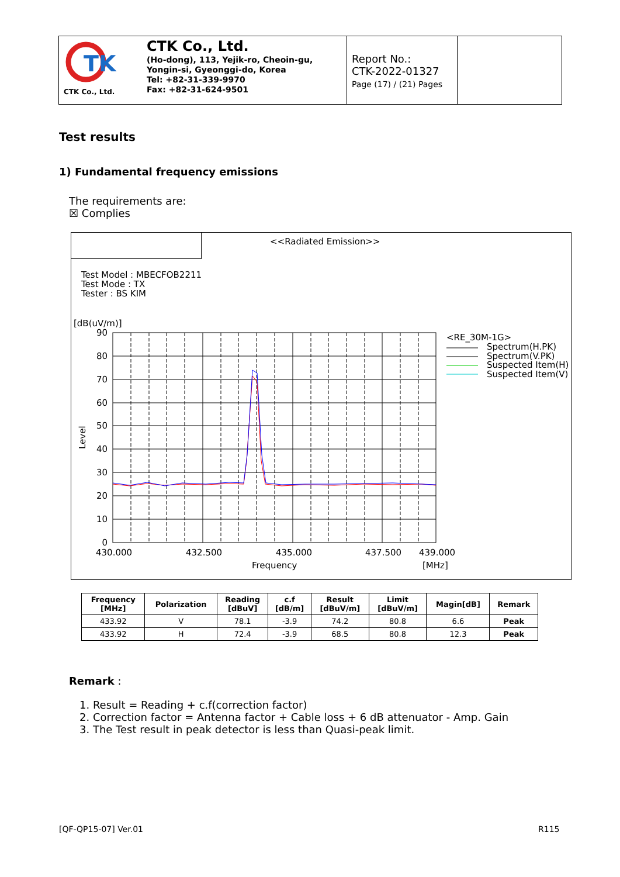TK
CTK Co., Ltd.
CTK Co., Ltd.
(Ho-dong), 113, Yejik-ro, Cheoin-gu,
Yongin-si, Gyeonggi-do, Korea
Tel: +82-31-339-9970
Fax: +82-31-624-9501
Report No.:
CTK-2022-01327
Page (17) / (21) Pages
Test results
1) Fundamental frequency emissions
The requirements are:
☒ Complies
<<Radiated Emission>>
Test Model : MBECFOB2211
Test Mode : TX
Tester : BS KIM
[dB(uV/m)]
90
80
70
60
50
40
30
20
10
0
430.000
432.500
435.000
437.500
439.000
Frequency
[MHz]
Level
<RE_30M-1G>
Spectrum(H.PK)
Spectrum(V.PK)
Suspected Item(H)
Suspected Item(V)
| Frequency [MHz] | Polarization | Reading [dBuV] | c.f [dB/m] | Result [dBuV/m] | Limit [dBuV/m] | Magin[dB] | Remark |
| --- | --- | --- | --- | --- | --- | --- | --- |
| 433.92 | V | 78.1 | -3.9 | 74.2 | 80.8 | 6.6 | Peak |
| 433.92 | H | 72.4 | -3.9 | 68.5 | 80.8 | 12.3 | Peak |
Remark :
1. Result = Reading + c.f(correction factor)
2. Correction factor = Antenna factor + Cable loss + 6 dB attenuator - Amp. Gain
3. The Test result in peak detector is less than Quasi-peak limit.
[QF-QP15-07] Ver.01 R115